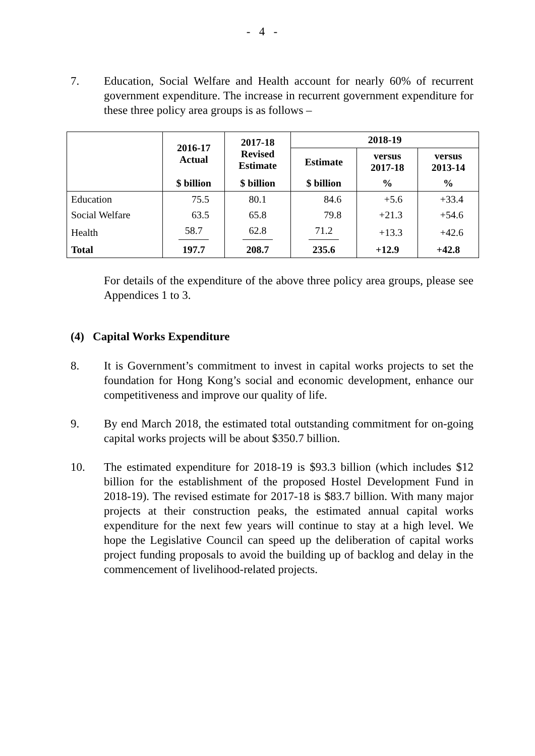- 4 -
7. Education, Social Welfare and Health account for nearly 60% of recurrent government expenditure. The increase in recurrent government expenditure for these three policy area groups is as follows –
| | 2016-17 Actual | 2017-18 Revised Estimate | 2018-19 | | |
| --- | --- | --- | --- | --- | --- |
| | | | Estimate | versus 2017-18 | versus 2013-14 |
| | $ billion | $ billion | $ billion | % | % |
| Education | 75.5 | 80.1 | 84.6 | +5.6 | +33.4 |
| Social Welfare | 63.5 | 65.8 | 79.8 | +21.3 | +54.6 |
| Health | 58.7 | 62.8 | 71.2 | +13.3 | +42.6 |
| Total | 197.7 | 208.7 | 235.6 | +12.9 | +42.8 |
For details of the expenditure of the above three policy area groups, please see Appendices 1 to 3.
(4) Capital Works Expenditure
8. It is Government’s commitment to invest in capital works projects to set the foundation for Hong Kong’s social and economic development, enhance our competitiveness and improve our quality of life.
9. By end March 2018, the estimated total outstanding commitment for on-going capital works projects will be about $350.7 billion.
10. The estimated expenditure for 2018-19 is $93.3 billion (which includes $12 billion for the establishment of the proposed Hostel Development Fund in 2018-19). The revised estimate for 2017-18 is $83.7 billion. With many major projects at their construction peaks, the estimated annual capital works expenditure for the next few years will continue to stay at a high level. We hope the Legislative Council can speed up the deliberation of capital works project funding proposals to avoid the building up of backlog and delay in the commencement of livelihood-related projects.